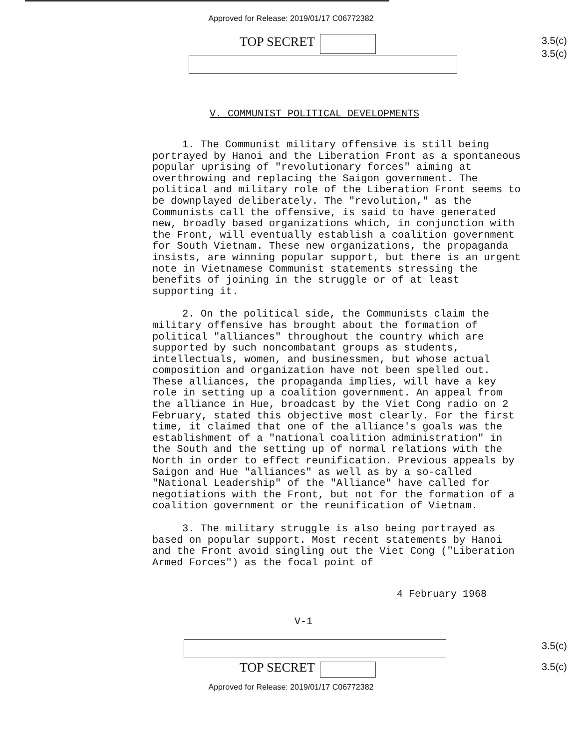Approved for Release: 2019/01/17 C06772382
TOP SECRET
3.5(c)
3.5(c)
V. COMMUNIST POLITICAL DEVELOPMENTS
1. The Communist military offensive is still being portrayed by Hanoi and the Liberation Front as a spontaneous popular uprising of "revolutionary forces" aiming at overthrowing and replacing the Saigon government. The political and military role of the Liberation Front seems to be downplayed deliberately. The "revolution," as the Communists call the offensive, is said to have generated new, broadly based organizations which, in conjunction with the Front, will eventually establish a coalition government for South Vietnam. These new organizations, the propaganda insists, are winning popular support, but there is an urgent note in Vietnamese Communist statements stressing the benefits of joining in the struggle or of at least supporting it.
2. On the political side, the Communists claim the military offensive has brought about the formation of political "alliances" throughout the country which are supported by such noncombatant groups as students, intellectuals, women, and businessmen, but whose actual composition and organization have not been spelled out. These alliances, the propaganda implies, will have a key role in setting up a coalition government. An appeal from the alliance in Hue, broadcast by the Viet Cong radio on 2 February, stated this objective most clearly. For the first time, it claimed that one of the alliance's goals was the establishment of a "national coalition administration" in the South and the setting up of normal relations with the North in order to effect reunification. Previous appeals by Saigon and Hue "alliances" as well as by a so-called "National Leadership" of the "Alliance" have called for negotiations with the Front, but not for the formation of a coalition government or the reunification of Vietnam.
3. The military struggle is also being portrayed as based on popular support. Most recent statements by Hanoi and the Front avoid singling out the Viet Cong ("Liberation Armed Forces") as the focal point of
4 February 1968
V-1
3.5(c)
TOP SECRET
3.5(c)
Approved for Release: 2019/01/17 C06772382